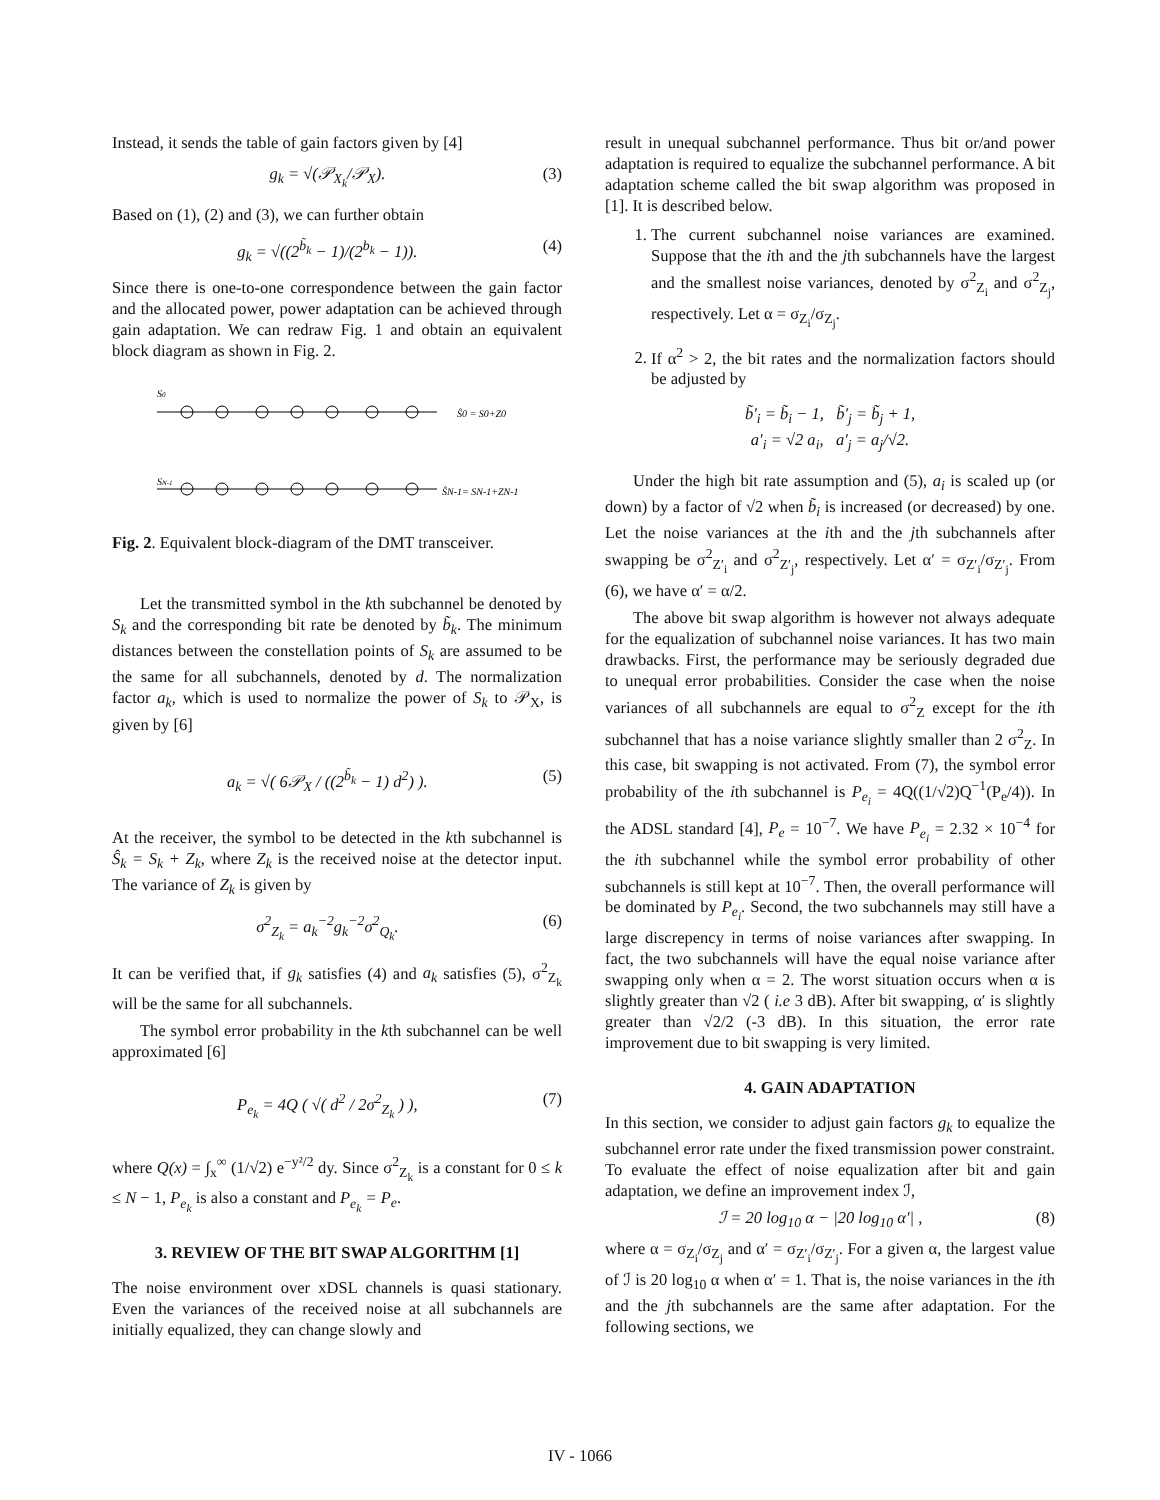Instead, it sends the table of gain factors given by [4]
g<sub>k</sub> = √(𝒫<sub>X<sub>k</sub></sub>/𝒫<sub>X</sub>). (3)
Based on (1), (2) and (3), we can further obtain
g<sub>k</sub> = √((2<sup>b̃<sub>k</sub></sup> − 1)/(2<sup>b<sub>k</sub></sup> − 1)). (4)
Since there is one-to-one correspondence between the gain factor and the allocated power, power adaptation can be achieved through gain adaptation. We can redraw Fig. 1 and obtain an equivalent block diagram as shown in Fig. 2.
S0
SN-1
Ŝ0 = S0+Z0
ŜN-1= SN-1+ZN-1
Fig. 2. Equivalent block-diagram of the DMT transceiver.
Let the transmitted symbol in the kth subchannel be denoted by S<sub>k</sub> and the corresponding bit rate be denoted by b̃<sub>k</sub>. The minimum distances between the constellation points of S<sub>k</sub> are assumed to be the same for all subchannels, denoted by d. The normalization factor a<sub>k</sub>, which is used to normalize the power of S<sub>k</sub> to 𝒫<sub>X</sub>, is given by [6]
a<sub>k</sub> = √( 6𝒫<sub>X</sub> / ((2<sup>b̃<sub>k</sub></sup> − 1) d<sup>2</sup>) ). (5)
At the receiver, the symbol to be detected in the kth subchannel is Ŝ<sub>k</sub> = S<sub>k</sub> + Z<sub>k</sub>, where Z<sub>k</sub> is the received noise at the detector input. The variance of Z<sub>k</sub> is given by
σ<sup>2</sup><sub>Z<sub>k</sub></sub> = a<sub>k</sub><sup>−2</sup>g<sub>k</sub><sup>−2</sup>σ<sup>2</sup><sub>Q<sub>k</sub></sub>. (6)
It can be verified that, if g<sub>k</sub> satisfies (4) and a<sub>k</sub> satisfies (5), σ<sup>2</sup><sub>Z<sub>k</sub></sub> will be the same for all subchannels.
The symbol error probability in the kth subchannel can be well approximated [6]
P<sub>e<sub>k</sub></sub> = 4Q ( √( d<sup>2</sup> / 2σ<sup>2</sup><sub>Z<sub>k</sub></sub> ) ), (7)
where Q(x) = ∫<sub>x</sub><sup>∞</sup> (1/√2) e<sup>−y²/2</sup> dy. Since σ<sup>2</sup><sub>Z<sub>k</sub></sub> is a constant for 0 ≤ k ≤ N − 1, P<sub>e<sub>k</sub></sub> is also a constant and P<sub>e<sub>k</sub></sub> = P<sub>e</sub>.
3. REVIEW OF THE BIT SWAP ALGORITHM [1]
The noise environment over xDSL channels is quasi stationary. Even the variances of the received noise at all subchannels are initially equalized, they can change slowly and
result in unequal subchannel performance. Thus bit or/and power adaptation is required to equalize the subchannel performance. A bit adaptation scheme called the bit swap algorithm was proposed in [1]. It is described below.
1. The current subchannel noise variances are examined. Suppose that the ith and the jth subchannels have the largest and the smallest noise variances, denoted by σ<sup>2</sup><sub>Z<sub>i</sub></sub> and σ<sup>2</sup><sub>Z<sub>j</sub></sub>, respectively. Let α = σ<sub>Z<sub>i</sub></sub>/σ<sub>Z<sub>j</sub></sub>.
2. If α<sup>2</sup> > 2, the bit rates and the normalization factors should be adjusted by
b̃′<sub>i</sub> = b̃<sub>i</sub> − 1, b̃′<sub>j</sub> = b̃<sub>j</sub> + 1,
a′<sub>i</sub> = √2 a<sub>i</sub>, a′<sub>j</sub> = a<sub>j</sub>/√2.
Under the high bit rate assumption and (5), a<sub>i</sub> is scaled up (or down) by a factor of √2 when b̃<sub>i</sub> is increased (or decreased) by one. Let the noise variances at the ith and the jth subchannels after swapping be σ<sup>2</sup><sub>Z′<sub>i</sub></sub> and σ<sup>2</sup><sub>Z′<sub>j</sub></sub>, respectively. Let α′ = σ<sub>Z′<sub>i</sub></sub>/σ<sub>Z′<sub>j</sub></sub>. From (6), we have α′ = α/2.
The above bit swap algorithm is however not always adequate for the equalization of subchannel noise variances. It has two main drawbacks. First, the performance may be seriously degraded due to unequal error probabilities. Consider the case when the noise variances of all subchannels are equal to σ<sup>2</sup><sub>Z</sub> except for the ith subchannel that has a noise variance slightly smaller than 2 σ<sup>2</sup><sub>Z</sub>. In this case, bit swapping is not activated. From (7), the symbol error probability of the ith subchannel is P<sub>e<sub>i</sub></sub> = 4Q((1/√2)Q<sup>−1</sup>(P<sub>e</sub>/4)). In the ADSL standard [4], P<sub>e</sub> = 10<sup>−7</sup>. We have P<sub>e<sub>i</sub></sub> = 2.32 × 10<sup>−4</sup> for the ith subchannel while the symbol error probability of other subchannels is still kept at 10<sup>−7</sup>. Then, the overall performance will be dominated by P<sub>e<sub>i</sub></sub>. Second, the two subchannels may still have a large discrepency in terms of noise variances after swapping. In fact, the two subchannels will have the equal noise variance after swapping only when α = 2. The worst situation occurs when α is slightly greater than √2 ( i.e 3 dB). After bit swapping, α′ is slightly greater than √2/2 (-3 dB). In this situation, the error rate improvement due to bit swapping is very limited.
4. GAIN ADAPTATION
In this section, we consider to adjust gain factors g<sub>k</sub> to equalize the subchannel error rate under the fixed transmission power constraint. To evaluate the effect of noise equalization after bit and gain adaptation, we define an improvement index ℐ,
ℐ = 20 log<sub>10</sub> α − |20 log<sub>10</sub> α′| , (8)
where α = σ<sub>Z<sub>i</sub></sub>/σ<sub>Z<sub>j</sub></sub> and α′ = σ<sub>Z′<sub>i</sub></sub>/σ<sub>Z′<sub>j</sub></sub>. For a given α, the largest value of ℐ is 20 log<sub>10</sub> α when α′ = 1. That is, the noise variances in the ith and the jth subchannels are the same after adaptation. For the following sections, we
IV - 1066